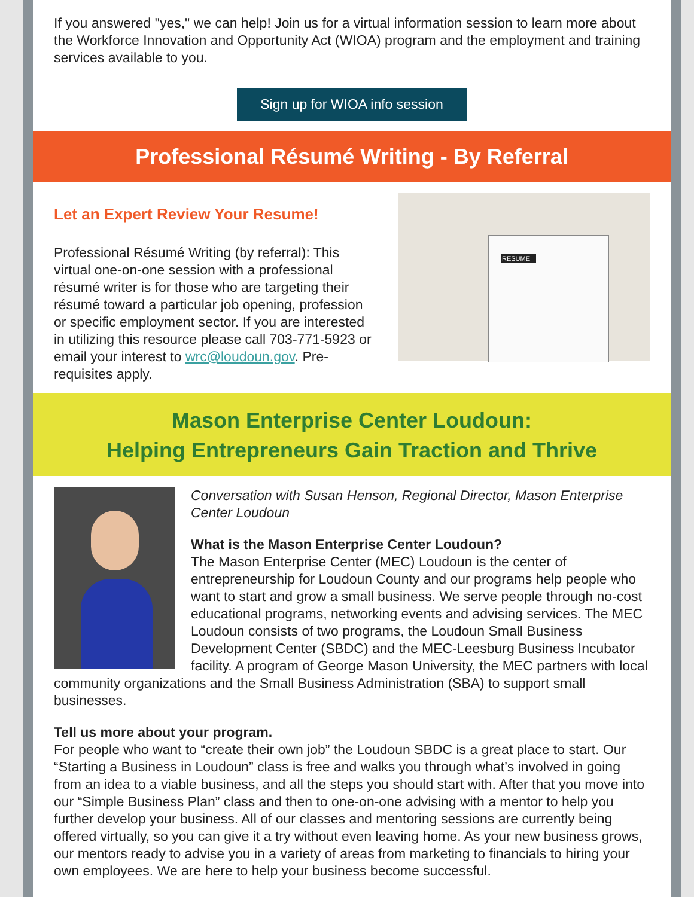If you answered "yes," we can help! Join us for a virtual information session to learn more about the Workforce Innovation and Opportunity Act (WIOA) program and the employment and training services available to you.
Sign up for WIOA info session
Professional Résumé Writing - By Referral
Let an Expert Review Your Resume!
Professional Résumé Writing (by referral): This virtual one-on-one session with a professional résumé writer is for those who are targeting their résumé toward a particular job opening, profession or specific employment sector. If you are interested in utilizing this resource please call 703-771-5923 or email your interest to wrc@loudoun.gov. Pre-requisites apply.
RESUME
Mason Enterprise Center Loudoun:
Helping Entrepreneurs Gain Traction and Thrive
Conversation with Susan Henson, Regional Director, Mason Enterprise Center Loudoun
What is the Mason Enterprise Center Loudoun?
The Mason Enterprise Center (MEC) Loudoun is the center of entrepreneurship for Loudoun County and our programs help people who want to start and grow a small business. We serve people through no-cost educational programs, networking events and advising services. The MEC Loudoun consists of two programs, the Loudoun Small Business Development Center (SBDC) and the MEC-Leesburg Business Incubator facility. A program of George Mason University, the MEC partners with local community organizations and the Small Business Administration (SBA) to support small businesses.
Tell us more about your program.
For people who want to “create their own job” the Loudoun SBDC is a great place to start. Our “Starting a Business in Loudoun” class is free and walks you through what’s involved in going from an idea to a viable business, and all the steps you should start with. After that you move into our “Simple Business Plan” class and then to one-on-one advising with a mentor to help you further develop your business. All of our classes and mentoring sessions are currently being offered virtually, so you can give it a try without even leaving home. As your new business grows, our mentors ready to advise you in a variety of areas from marketing to financials to hiring your own employees. We are here to help your business become successful.